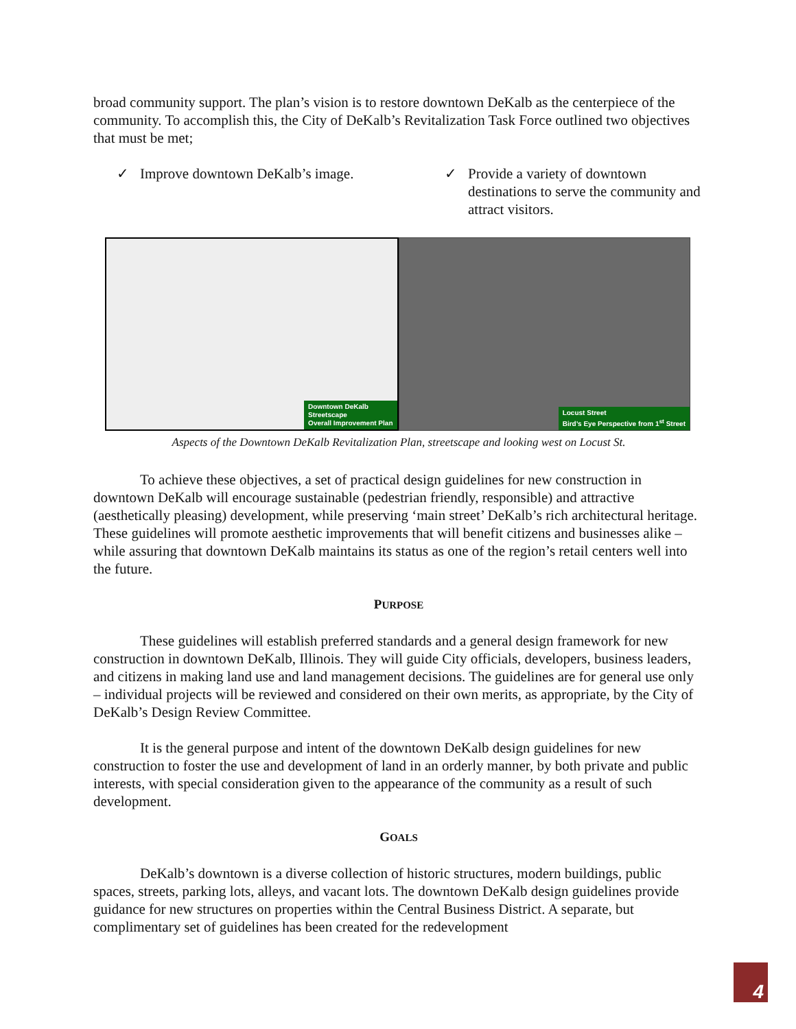broad community support. The plan’s vision is to restore downtown DeKalb as the centerpiece of the community. To accomplish this, the City of DeKalb’s Revitalization Task Force outlined two objectives that must be met;
✓ Improve downtown DeKalb’s image. ✓ Provide a variety of downtown destinations to serve the community and attract visitors.
Downtown DeKalb
Streetscape
Overall Improvement Plan
Locust Street
Bird’s Eye Perspective from 1<sup>st</sup> Street
Aspects of the Downtown DeKalb Revitalization Plan, streetscape and looking west on Locust St.
To achieve these objectives, a set of practical design guidelines for new construction in downtown DeKalb will encourage sustainable (pedestrian friendly, responsible) and attractive (aesthetically pleasing) development, while preserving ‘main street’ DeKalb’s rich architectural heritage. These guidelines will promote aesthetic improvements that will benefit citizens and businesses alike – while assuring that downtown DeKalb maintains its status as one of the region’s retail centers well into the future.
PURPOSE
These guidelines will establish preferred standards and a general design framework for new construction in downtown DeKalb, Illinois. They will guide City officials, developers, business leaders, and citizens in making land use and land management decisions. The guidelines are for general use only – individual projects will be reviewed and considered on their own merits, as appropriate, by the City of DeKalb’s Design Review Committee.
It is the general purpose and intent of the downtown DeKalb design guidelines for new construction to foster the use and development of land in an orderly manner, by both private and public interests, with special consideration given to the appearance of the community as a result of such development.
GOALS
DeKalb’s downtown is a diverse collection of historic structures, modern buildings, public spaces, streets, parking lots, alleys, and vacant lots. The downtown DeKalb design guidelines provide guidance for new structures on properties within the Central Business District. A separate, but complimentary set of guidelines has been created for the redevelopment
4